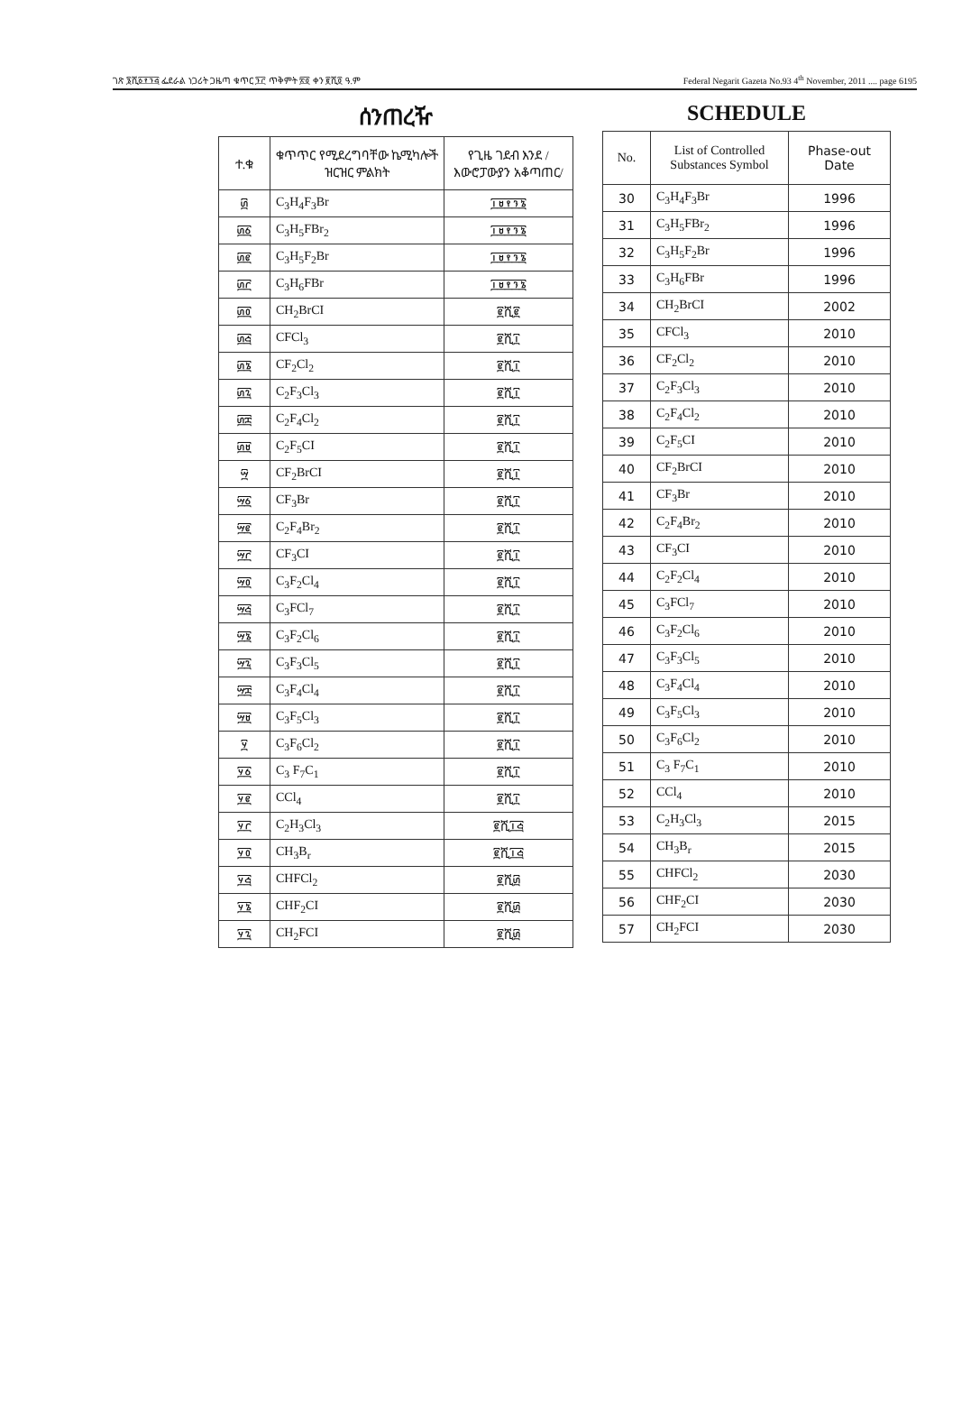ገጽ ፮ሺ፩፻፺፭ ፌደራል ነጋሪት ጋዜጣ ቁጥር ፺፫ ጥቅምት ፳፬ ቀን ፪ሺ፬ ዓ.ም Federal Negarit Gazeta No.93 4<sup>th</sup> November, 2011 .... page 6195
ሰንጠረዥ
| ተ.ቁ | ቁጥጥር የሚደረግባቸው ኬሚካሎች ዝርዝር ምልክት | የጊዜ ገደብ እንደ /እውሮፓውያን አቆጣጠር/ |
| --- | --- | --- |
| ፴ | C<sub>3</sub>H<sub>4</sub>F<sub>3</sub>Br | ፲፱፻፺፮ |
| ፴፩ | C<sub>3</sub>H<sub>5</sub>FBr<sub>2</sub> | ፲፱፻፺፮ |
| ፴፪ | C<sub>3</sub>H<sub>5</sub>F<sub>2</sub>Br | ፲፱፻፺፮ |
| ፴፫ | C<sub>3</sub>H<sub>6</sub>FBr | ፲፱፻፺፮ |
| ፴፬ | CH<sub>2</sub>BrCI | ፪ሺ፪ |
| ፴፭ | CFCl<sub>3</sub> | ፪ሺ፲ |
| ፴፮ | CF<sub>2</sub>Cl<sub>2</sub> | ፪ሺ፲ |
| ፴፯ | C<sub>2</sub>F<sub>3</sub>Cl<sub>3</sub> | ፪ሺ፲ |
| ፴፰ | C<sub>2</sub>F<sub>4</sub>Cl<sub>2</sub> | ፪ሺ፲ |
| ፴፱ | C<sub>2</sub>F<sub>5</sub>CI | ፪ሺ፲ |
| ፵ | CF<sub>2</sub>BrCI | ፪ሺ፲ |
| ፵፩ | CF<sub>3</sub>Br | ፪ሺ፲ |
| ፵፪ | C<sub>2</sub>F<sub>4</sub>Br<sub>2</sub> | ፪ሺ፲ |
| ፵፫ | CF<sub>3</sub>CI | ፪ሺ፲ |
| ፵፬ | C<sub>3</sub>F<sub>2</sub>Cl<sub>4</sub> | ፪ሺ፲ |
| ፵፭ | C<sub>3</sub>FCl<sub>7</sub> | ፪ሺ፲ |
| ፵፮ | C<sub>3</sub>F<sub>2</sub>Cl<sub>6</sub> | ፪ሺ፲ |
| ፵፯ | C<sub>3</sub>F<sub>3</sub>Cl<sub>5</sub> | ፪ሺ፲ |
| ፵፰ | C<sub>3</sub>F<sub>4</sub>Cl<sub>4</sub> | ፪ሺ፲ |
| ፵፱ | C<sub>3</sub>F<sub>5</sub>Cl<sub>3</sub> | ፪ሺ፲ |
| ፶ | C<sub>3</sub>F<sub>6</sub>Cl<sub>2</sub> | ፪ሺ፲ |
| ፶፩ | C<sub>3</sub> F<sub>7</sub>C<sub>1</sub> | ፪ሺ፲ |
| ፶፪ | CCl<sub>4</sub> | ፪ሺ፲ |
| ፶፫ | C<sub>2</sub>H<sub>3</sub>Cl<sub>3</sub> | ፪ሺ፲፭ |
| ፶፬ | CH<sub>3</sub>B<sub>r</sub> | ፪ሺ፲፭ |
| ፶፭ | CHFCl<sub>2</sub> | ፪ሺ፴ |
| ፶፮ | CHF<sub>2</sub>CI | ፪ሺ፴ |
| ፶፯ | CH<sub>2</sub>FCI | ፪ሺ፴ |
SCHEDULE
| No. | List of Controlled Substances Symbol | Phase-out Date |
| --- | --- | --- |
| 30 | C<sub>3</sub>H<sub>4</sub>F<sub>3</sub>Br | 1996 |
| 31 | C<sub>3</sub>H<sub>5</sub>FBr<sub>2</sub> | 1996 |
| 32 | C<sub>3</sub>H<sub>5</sub>F<sub>2</sub>Br | 1996 |
| 33 | C<sub>3</sub>H<sub>6</sub>FBr | 1996 |
| 34 | CH<sub>2</sub>BrCI | 2002 |
| 35 | CFCl<sub>3</sub> | 2010 |
| 36 | CF<sub>2</sub>Cl<sub>2</sub> | 2010 |
| 37 | C<sub>2</sub>F<sub>3</sub>Cl<sub>3</sub> | 2010 |
| 38 | C<sub>2</sub>F<sub>4</sub>Cl<sub>2</sub> | 2010 |
| 39 | C<sub>2</sub>F<sub>5</sub>CI | 2010 |
| 40 | CF<sub>2</sub>BrCI | 2010 |
| 41 | CF<sub>3</sub>Br | 2010 |
| 42 | C<sub>2</sub>F<sub>4</sub>Br<sub>2</sub> | 2010 |
| 43 | CF<sub>3</sub>CI | 2010 |
| 44 | C<sub>2</sub>F<sub>2</sub>Cl<sub>4</sub> | 2010 |
| 45 | C<sub>3</sub>FCl<sub>7</sub> | 2010 |
| 46 | C<sub>3</sub>F<sub>2</sub>Cl<sub>6</sub> | 2010 |
| 47 | C<sub>3</sub>F<sub>3</sub>Cl<sub>5</sub> | 2010 |
| 48 | C<sub>3</sub>F<sub>4</sub>Cl<sub>4</sub> | 2010 |
| 49 | C<sub>3</sub>F<sub>5</sub>Cl<sub>3</sub> | 2010 |
| 50 | C<sub>3</sub>F<sub>6</sub>Cl<sub>2</sub> | 2010 |
| 51 | C<sub>3</sub> F<sub>7</sub>C<sub>1</sub> | 2010 |
| 52 | CCl<sub>4</sub> | 2010 |
| 53 | C<sub>2</sub>H<sub>3</sub>Cl<sub>3</sub> | 2015 |
| 54 | CH<sub>3</sub>B<sub>r</sub> | 2015 |
| 55 | CHFCl<sub>2</sub> | 2030 |
| 56 | CHF<sub>2</sub>CI | 2030 |
| 57 | CH<sub>2</sub>FCI | 2030 |